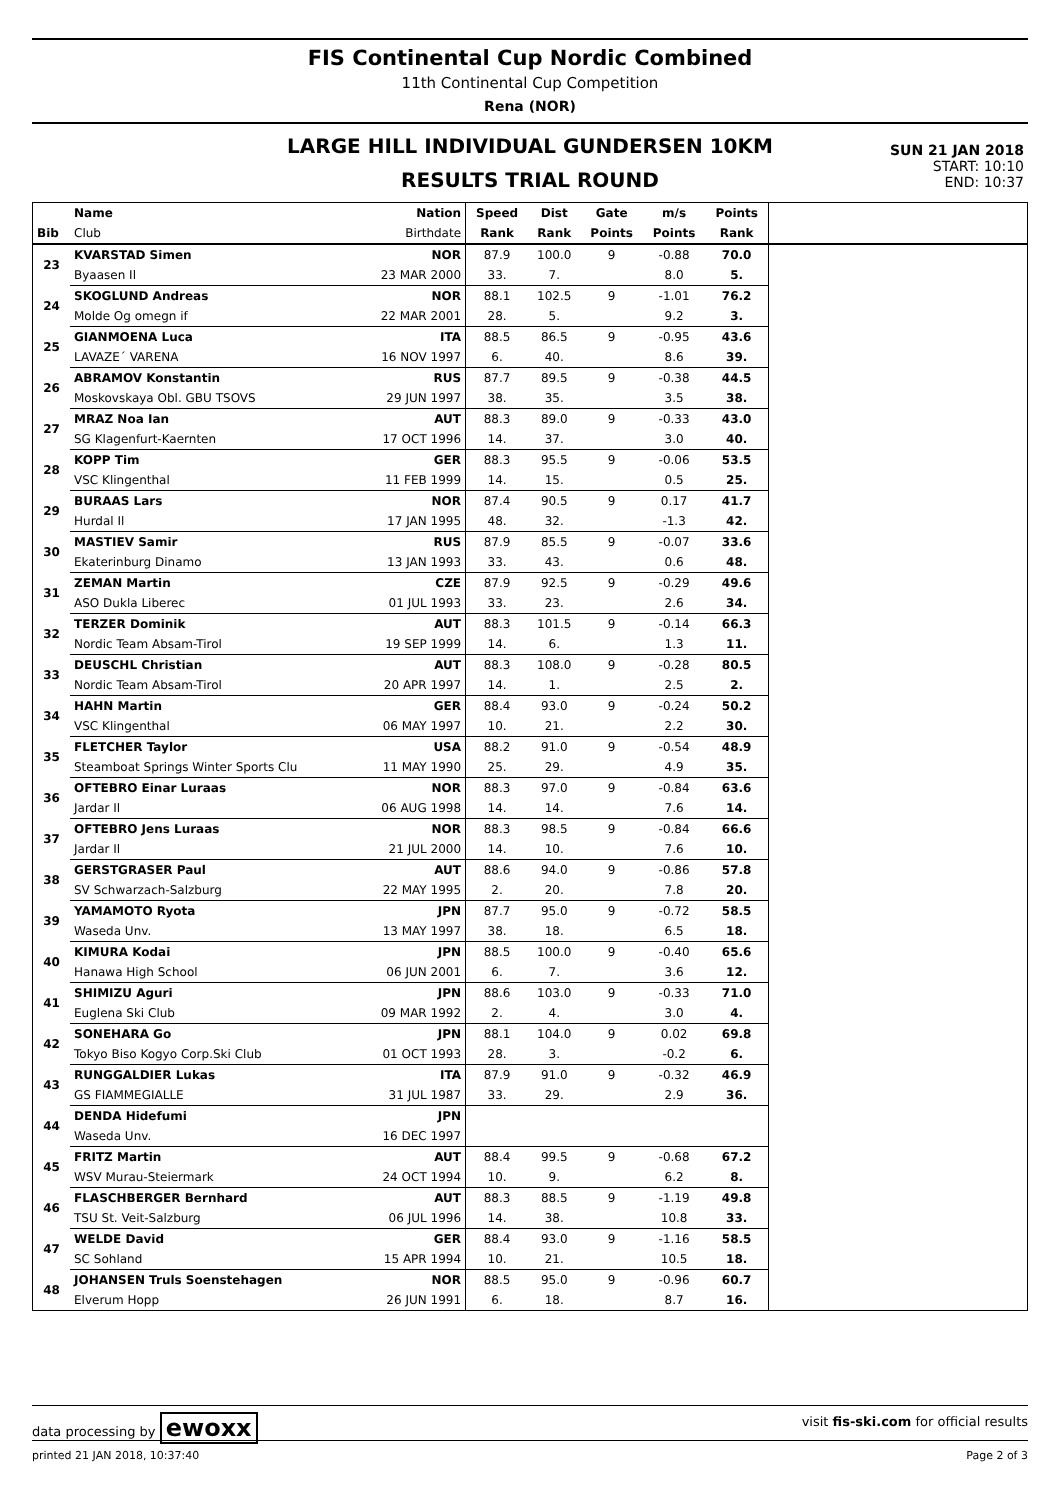FIS Continental Cup Nordic Combined
11th Continental Cup Competition
Rena (NOR)
LARGE HILL INDIVIDUAL GUNDERSEN 10KM
RESULTS TRIAL ROUND
SUN 21 JAN 2018
START: 10:10
END: 10:37
| | Name | Nation | Speed | Dist | Gate | m/s | Points | |
| --- | --- | --- | --- | --- | --- | --- | --- | --- |
| Bib | Club | Birthdate | Rank | Rank | Points | Points | Rank | |
| 23 | KVARSTAD Simen | NOR | 87.9 | 100.0 | 9 | -0.88 | 70.0 | |
| | Byaasen Il | 23 MAR 2000 | 33. | 7. | | 8.0 | 5. | |
| 24 | SKOGLUND Andreas | NOR | 88.1 | 102.5 | 9 | -1.01 | 76.2 | |
| | Molde Og omegn if | 22 MAR 2001 | 28. | 5. | | 9.2 | 3. | |
| 25 | GIANMOENA Luca | ITA | 88.5 | 86.5 | 9 | -0.95 | 43.6 | |
| | LAVAZE´ VARENA | 16 NOV 1997 | 6. | 40. | | 8.6 | 39. | |
| 26 | ABRAMOV Konstantin | RUS | 87.7 | 89.5 | 9 | -0.38 | 44.5 | |
| | Moskovskaya Obl. GBU TSOVS | 29 JUN 1997 | 38. | 35. | | 3.5 | 38. | |
| 27 | MRAZ Noa Ian | AUT | 88.3 | 89.0 | 9 | -0.33 | 43.0 | |
| | SG Klagenfurt-Kaernten | 17 OCT 1996 | 14. | 37. | | 3.0 | 40. | |
| 28 | KOPP Tim | GER | 88.3 | 95.5 | 9 | -0.06 | 53.5 | |
| | VSC Klingenthal | 11 FEB 1999 | 14. | 15. | | 0.5 | 25. | |
| 29 | BURAAS Lars | NOR | 87.4 | 90.5 | 9 | 0.17 | 41.7 | |
| | Hurdal Il | 17 JAN 1995 | 48. | 32. | | -1.3 | 42. | |
| 30 | MASTIEV Samir | RUS | 87.9 | 85.5 | 9 | -0.07 | 33.6 | |
| | Ekaterinburg Dinamo | 13 JAN 1993 | 33. | 43. | | 0.6 | 48. | |
| 31 | ZEMAN Martin | CZE | 87.9 | 92.5 | 9 | -0.29 | 49.6 | |
| | ASO Dukla Liberec | 01 JUL 1993 | 33. | 23. | | 2.6 | 34. | |
| 32 | TERZER Dominik | AUT | 88.3 | 101.5 | 9 | -0.14 | 66.3 | |
| | Nordic Team Absam-Tirol | 19 SEP 1999 | 14. | 6. | | 1.3 | 11. | |
| 33 | DEUSCHL Christian | AUT | 88.3 | 108.0 | 9 | -0.28 | 80.5 | |
| | Nordic Team Absam-Tirol | 20 APR 1997 | 14. | 1. | | 2.5 | 2. | |
| 34 | HAHN Martin | GER | 88.4 | 93.0 | 9 | -0.24 | 50.2 | |
| | VSC Klingenthal | 06 MAY 1997 | 10. | 21. | | 2.2 | 30. | |
| 35 | FLETCHER Taylor | USA | 88.2 | 91.0 | 9 | -0.54 | 48.9 | |
| | Steamboat Springs Winter Sports Clu | 11 MAY 1990 | 25. | 29. | | 4.9 | 35. | |
| 36 | OFTEBRO Einar Luraas | NOR | 88.3 | 97.0 | 9 | -0.84 | 63.6 | |
| | Jardar Il | 06 AUG 1998 | 14. | 14. | | 7.6 | 14. | |
| 37 | OFTEBRO Jens Luraas | NOR | 88.3 | 98.5 | 9 | -0.84 | 66.6 | |
| | Jardar Il | 21 JUL 2000 | 14. | 10. | | 7.6 | 10. | |
| 38 | GERSTGRASER Paul | AUT | 88.6 | 94.0 | 9 | -0.86 | 57.8 | |
| | SV Schwarzach-Salzburg | 22 MAY 1995 | 2. | 20. | | 7.8 | 20. | |
| 39 | YAMAMOTO Ryota | JPN | 87.7 | 95.0 | 9 | -0.72 | 58.5 | |
| | Waseda Unv. | 13 MAY 1997 | 38. | 18. | | 6.5 | 18. | |
| 40 | KIMURA Kodai | JPN | 88.5 | 100.0 | 9 | -0.40 | 65.6 | |
| | Hanawa High School | 06 JUN 2001 | 6. | 7. | | 3.6 | 12. | |
| 41 | SHIMIZU Aguri | JPN | 88.6 | 103.0 | 9 | -0.33 | 71.0 | |
| | Euglena Ski Club | 09 MAR 1992 | 2. | 4. | | 3.0 | 4. | |
| 42 | SONEHARA Go | JPN | 88.1 | 104.0 | 9 | 0.02 | 69.8 | |
| | Tokyo Biso Kogyo Corp.Ski Club | 01 OCT 1993 | 28. | 3. | | -0.2 | 6. | |
| 43 | RUNGGALDIER Lukas | ITA | 87.9 | 91.0 | 9 | -0.32 | 46.9 | |
| | GS FIAMMEGIALLE | 31 JUL 1987 | 33. | 29. | | 2.9 | 36. | |
| 44 | DENDA Hidefumi | JPN | | | | | | |
| | Waseda Unv. | 16 DEC 1997 | | | | | | |
| 45 | FRITZ Martin | AUT | 88.4 | 99.5 | 9 | -0.68 | 67.2 | |
| | WSV Murau-Steiermark | 24 OCT 1994 | 10. | 9. | | 6.2 | 8. | |
| 46 | FLASCHBERGER Bernhard | AUT | 88.3 | 88.5 | 9 | -1.19 | 49.8 | |
| | TSU St. Veit-Salzburg | 06 JUL 1996 | 14. | 38. | | 10.8 | 33. | |
| 47 | WELDE David | GER | 88.4 | 93.0 | 9 | -1.16 | 58.5 | |
| | SC Sohland | 15 APR 1994 | 10. | 21. | | 10.5 | 18. | |
| 48 | JOHANSEN Truls Soenstehagen | NOR | 88.5 | 95.0 | 9 | -0.96 | 60.7 | |
| | Elverum Hopp | 26 JUN 1991 | 6. | 18. | | 8.7 | 16. | |
data processing by ewoxx visit fis-ski.com for official results
printed 21 JAN 2018, 10:37:40 Page 2 of 3